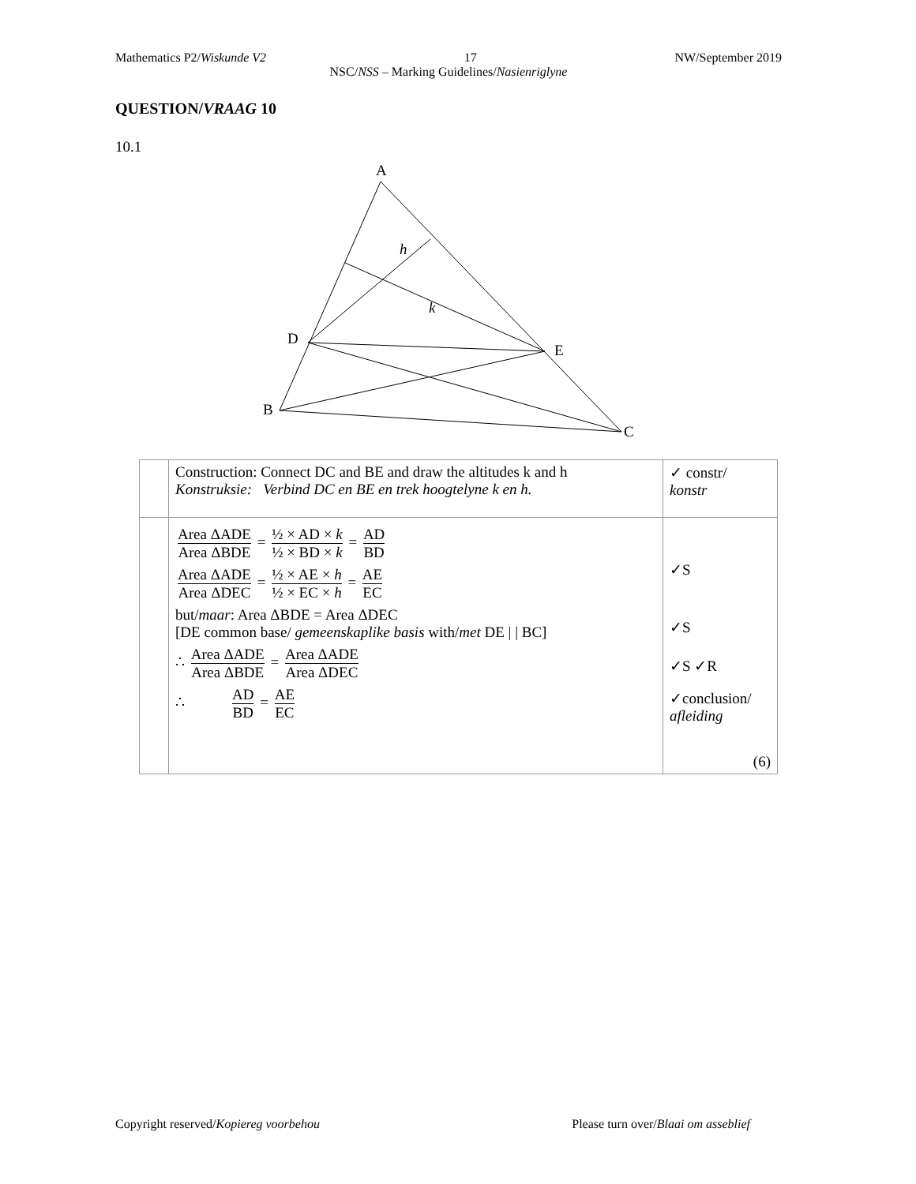Mathematics P2/Wiskunde V2 17 NW/September 2019
NSC/NSS – Marking Guidelines/Nasienriglyne
QUESTION/VRAAG 10
10.1
A
D
E
B
C
h
k
| | Construction: Connect DC and BE and draw the altitudes k and h Konstruksie: Verbind DC en BE en trek hoogtelyne k en h. | ✓ constr/ konstr |
| | Area ΔADE Area ΔBDE = ½ × AD × k ½ × BD × k = AD BD Area ΔADE Area ΔDEC = ½ × AE × h ½ × EC × h = AE EC but/ maar : Area ΔBDE = Area ΔDEC [DE common base/ gemeenskaplike basis with/ met DE / / BC] ∴ Area ΔADE Area ΔBDE = Area ΔADE Area ΔDEC ∴ AD BD = AE EC | ✓S ✓S ✓S ✓R ✓conclusion/ afleiding (6) |
Copyright reserved/Kopiereg voorbehou Please turn over/Blaai om asseblief